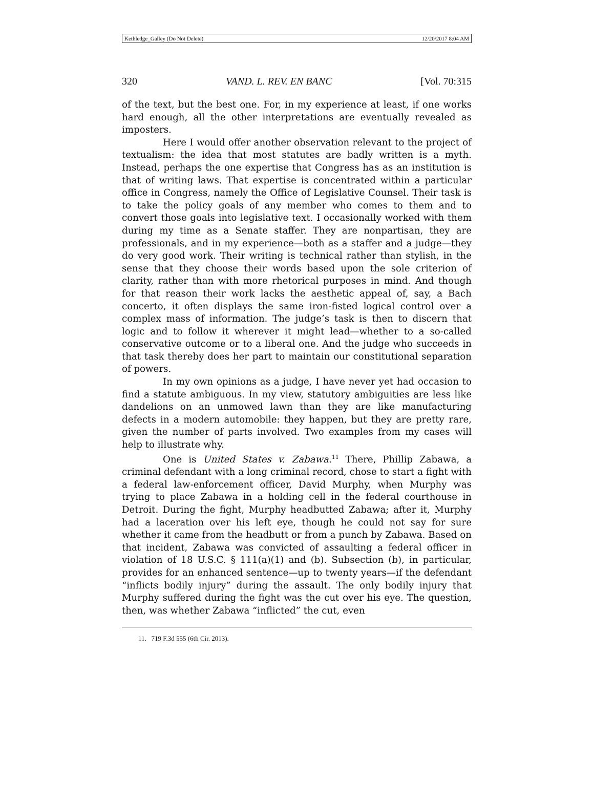Kethledge_Galley (Do Not Delete) 12/20/2017 8:04 AM
320 VAND. L. REV. EN BANC [Vol. 70:315
of the text, but the best one. For, in my experience at least, if one works hard enough, all the other interpretations are eventually revealed as imposters.
Here I would offer another observation relevant to the project of textualism: the idea that most statutes are badly written is a myth. Instead, perhaps the one expertise that Congress has as an institution is that of writing laws. That expertise is concentrated within a particular office in Congress, namely the Office of Legislative Counsel. Their task is to take the policy goals of any member who comes to them and to convert those goals into legislative text. I occasionally worked with them during my time as a Senate staffer. They are nonpartisan, they are professionals, and in my experience—both as a staffer and a judge—they do very good work. Their writing is technical rather than stylish, in the sense that they choose their words based upon the sole criterion of clarity, rather than with more rhetorical purposes in mind. And though for that reason their work lacks the aesthetic appeal of, say, a Bach concerto, it often displays the same iron-fisted logical control over a complex mass of information. The judge’s task is then to discern that logic and to follow it wherever it might lead—whether to a so-called conservative outcome or to a liberal one. And the judge who succeeds in that task thereby does her part to maintain our constitutional separation of powers.
In my own opinions as a judge, I have never yet had occasion to find a statute ambiguous. In my view, statutory ambiguities are less like dandelions on an unmowed lawn than they are like manufacturing defects in a modern automobile: they happen, but they are pretty rare, given the number of parts involved. Two examples from my cases will help to illustrate why.
One is United States v. Zabawa.<sup>11</sup> There, Phillip Zabawa, a criminal defendant with a long criminal record, chose to start a fight with a federal law-enforcement officer, David Murphy, when Murphy was trying to place Zabawa in a holding cell in the federal courthouse in Detroit. During the fight, Murphy headbutted Zabawa; after it, Murphy had a laceration over his left eye, though he could not say for sure whether it came from the headbutt or from a punch by Zabawa. Based on that incident, Zabawa was convicted of assaulting a federal officer in violation of 18 U.S.C. § 111(a)(1) and (b). Subsection (b), in particular, provides for an enhanced sentence—up to twenty years—if the defendant “inflicts bodily injury” during the assault. The only bodily injury that Murphy suffered during the fight was the cut over his eye. The question, then, was whether Zabawa “inflicted” the cut, even
11. 719 F.3d 555 (6th Cir. 2013).